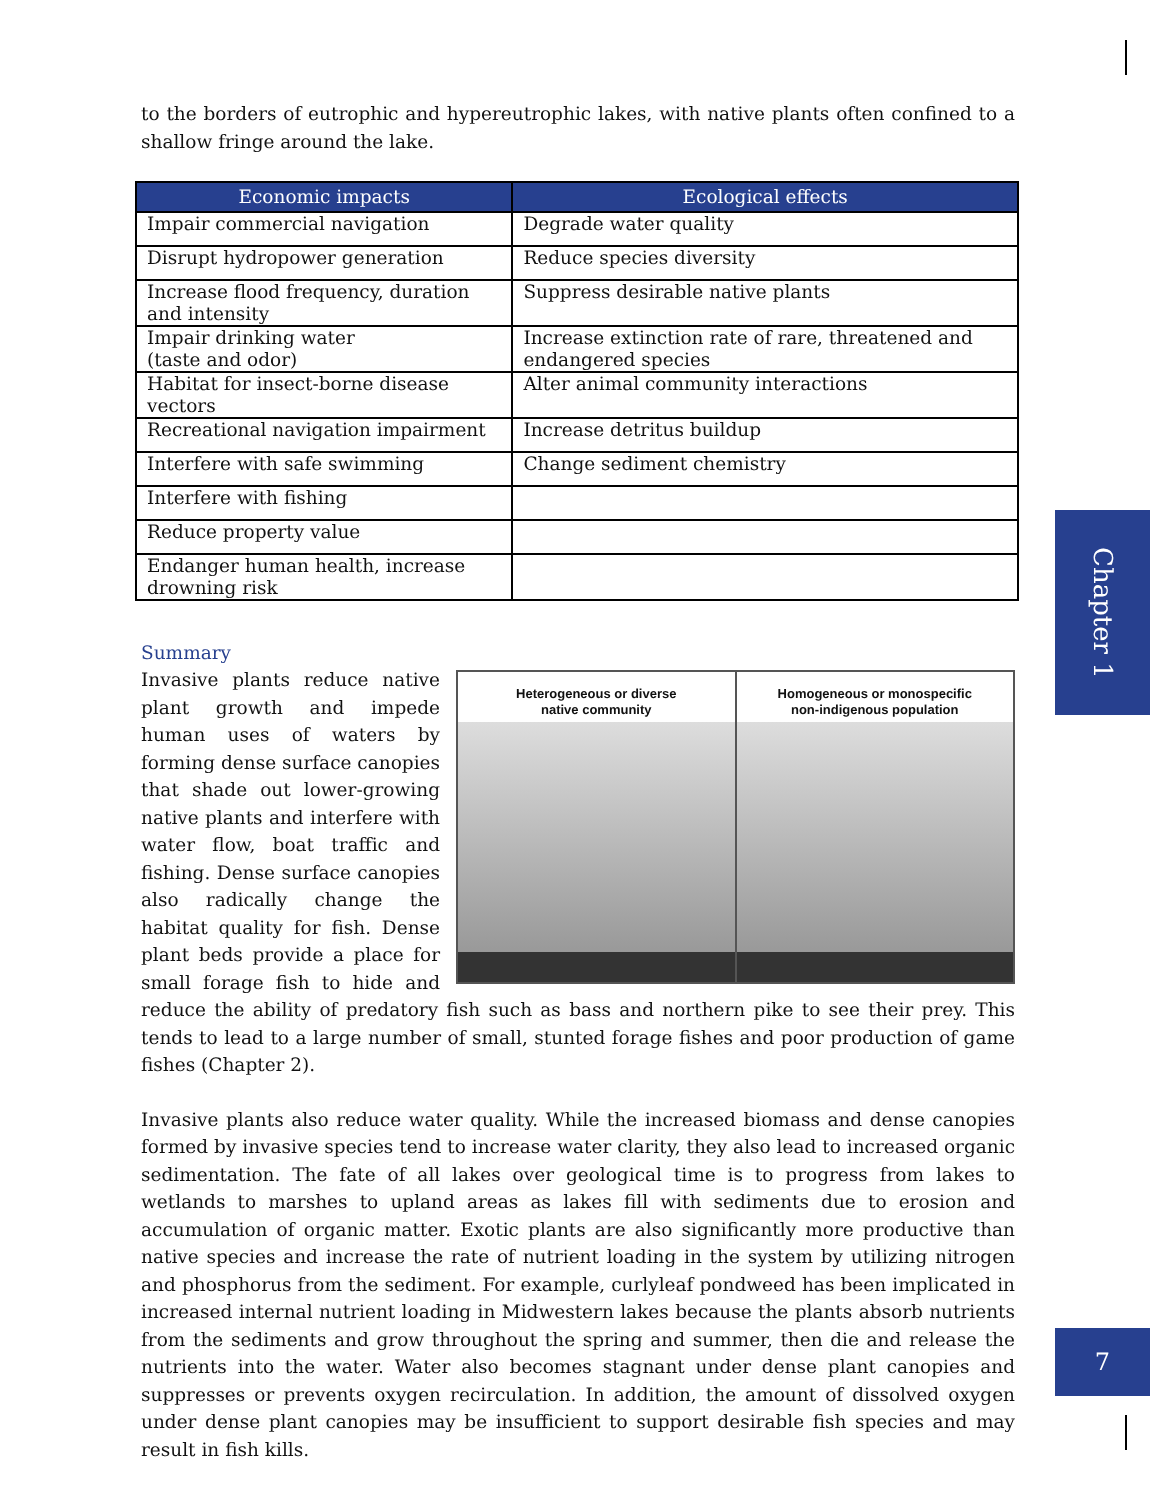to the borders of eutrophic and hypereutrophic lakes, with native plants often confined to a shallow fringe around the lake.
| Economic impacts | Ecological effects |
| --- | --- |
| Impair commercial navigation | Degrade water quality |
| Disrupt hydropower generation | Reduce species diversity |
| Increase flood frequency, duration and intensity | Suppress desirable native plants |
| Impair drinking water (taste and odor) | Increase extinction rate of rare, threatened and endangered species |
| Habitat for insect-borne disease vectors | Alter animal community interactions |
| Recreational navigation impairment | Increase detritus buildup |
| Interfere with safe swimming | Change sediment chemistry |
| Interfere with fishing | |
| Reduce property value | |
| Endanger human health, increase drowning risk | |
Summary
Heterogeneous or diverse
native community
Homogeneous or monospecific
non-indigenous population
Invasive plants reduce native plant growth and impede human uses of waters by forming dense surface canopies that shade out lower-growing native plants and interfere with water flow, boat traffic and fishing. Dense surface canopies also radically change the habitat quality for fish. Dense plant beds provide a place for small forage fish to hide and reduce the ability of predatory fish such as bass and northern pike to see their prey. This tends to lead to a large number of small, stunted forage fishes and poor production of game fishes (Chapter 2).
Invasive plants also reduce water quality. While the increased biomass and dense canopies formed by invasive species tend to increase water clarity, they also lead to increased organic sedimentation. The fate of all lakes over geological time is to progress from lakes to wetlands to marshes to upland areas as lakes fill with sediments due to erosion and accumulation of organic matter. Exotic plants are also significantly more productive than native species and increase the rate of nutrient loading in the system by utilizing nitrogen and phosphorus from the sediment. For example, curlyleaf pondweed has been implicated in increased internal nutrient loading in Midwestern lakes because the plants absorb nutrients from the sediments and grow throughout the spring and summer, then die and release the nutrients into the water. Water also becomes stagnant under dense plant canopies and suppresses or prevents oxygen recirculation. In addition, the amount of dissolved oxygen under dense plant canopies may be insufficient to support desirable fish species and may result in fish kills.
Chapter 1
7